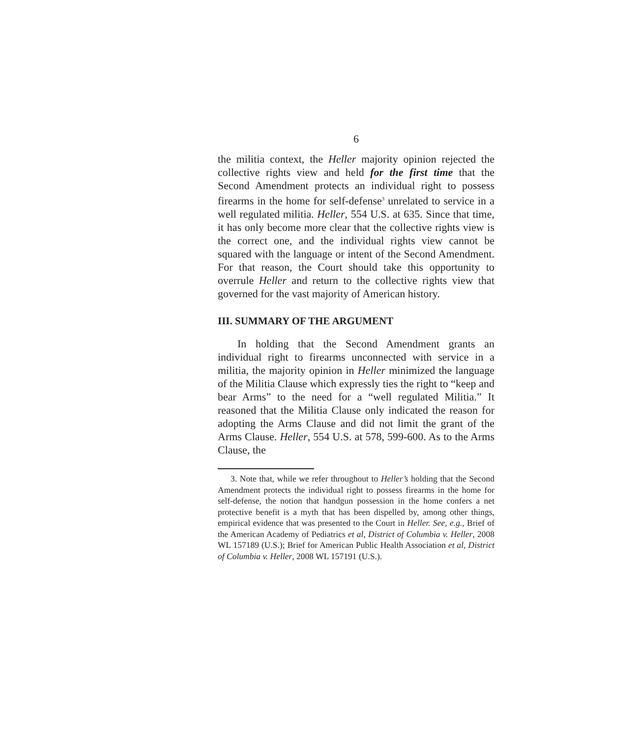6
the militia context, the Heller majority opinion rejected the collective rights view and held for the first time that the Second Amendment protects an individual right to possess firearms in the home for self-defense<sup>3</sup> unrelated to service in a well regulated militia. Heller, 554 U.S. at 635. Since that time, it has only become more clear that the collective rights view is the correct one, and the individual rights view cannot be squared with the language or intent of the Second Amendment. For that reason, the Court should take this opportunity to overrule Heller and return to the collective rights view that governed for the vast majority of American history.
III. SUMMARY OF THE ARGUMENT
In holding that the Second Amendment grants an individual right to firearms unconnected with service in a militia, the majority opinion in Heller minimized the language of the Militia Clause which expressly ties the right to “keep and bear Arms” to the need for a “well regulated Militia.” It reasoned that the Militia Clause only indicated the reason for adopting the Arms Clause and did not limit the grant of the Arms Clause. Heller, 554 U.S. at 578, 599-600. As to the Arms Clause, the
3. Note that, while we refer throughout to Heller’s holding that the Second Amendment protects the individual right to possess firearms in the home for self-defense, the notion that handgun possession in the home confers a net protective benefit is a myth that has been dispelled by, among other things, empirical evidence that was presented to the Court in Heller. See, e.g., Brief of the American Academy of Pediatrics et al, District of Columbia v. Heller, 2008 WL 157189 (U.S.); Brief for American Public Health Association et al, District of Columbia v. Heller, 2008 WL 157191 (U.S.).